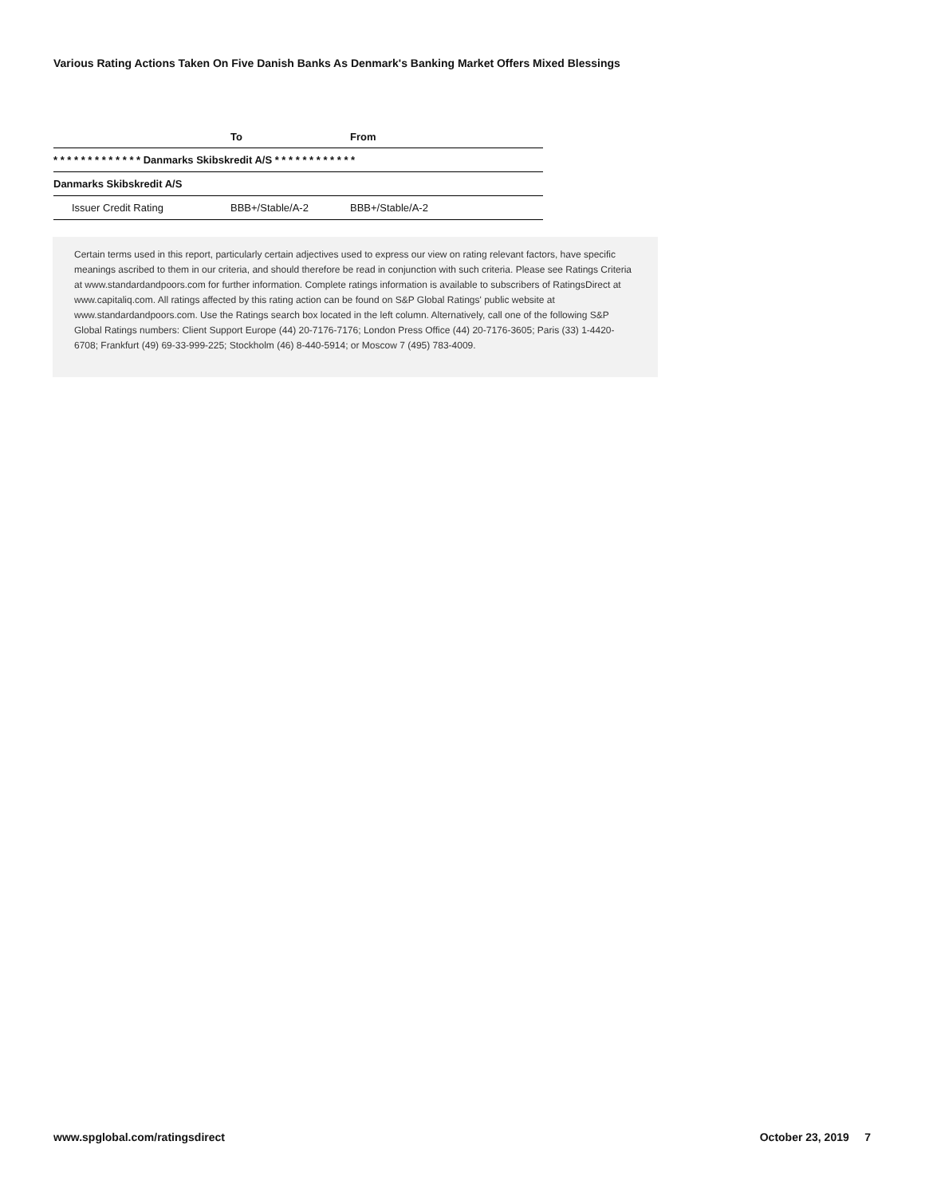Various Rating Actions Taken On Five Danish Banks As Denmark's Banking Market Offers Mixed Blessings
| | To | From |
| --- | --- | --- |
| * * * * * * * * * * * * * Danmarks Skibskredit A/S * * * * * * * * * * * * | | |
| Danmarks Skibskredit A/S | | |
| Issuer Credit Rating | BBB+/Stable/A-2 | BBB+/Stable/A-2 |
Certain terms used in this report, particularly certain adjectives used to express our view on rating relevant factors, have specific meanings ascribed to them in our criteria, and should therefore be read in conjunction with such criteria. Please see Ratings Criteria at www.standardandpoors.com for further information. Complete ratings information is available to subscribers of RatingsDirect at www.capitaliq.com. All ratings affected by this rating action can be found on S&P Global Ratings' public website at www.standardandpoors.com. Use the Ratings search box located in the left column. Alternatively, call one of the following S&P Global Ratings numbers: Client Support Europe (44) 20-7176-7176; London Press Office (44) 20-7176-3605; Paris (33) 1-4420-6708; Frankfurt (49) 69-33-999-225; Stockholm (46) 8-440-5914; or Moscow 7 (495) 783-4009.
www.spglobal.com/ratingsdirect October 23, 2019 7